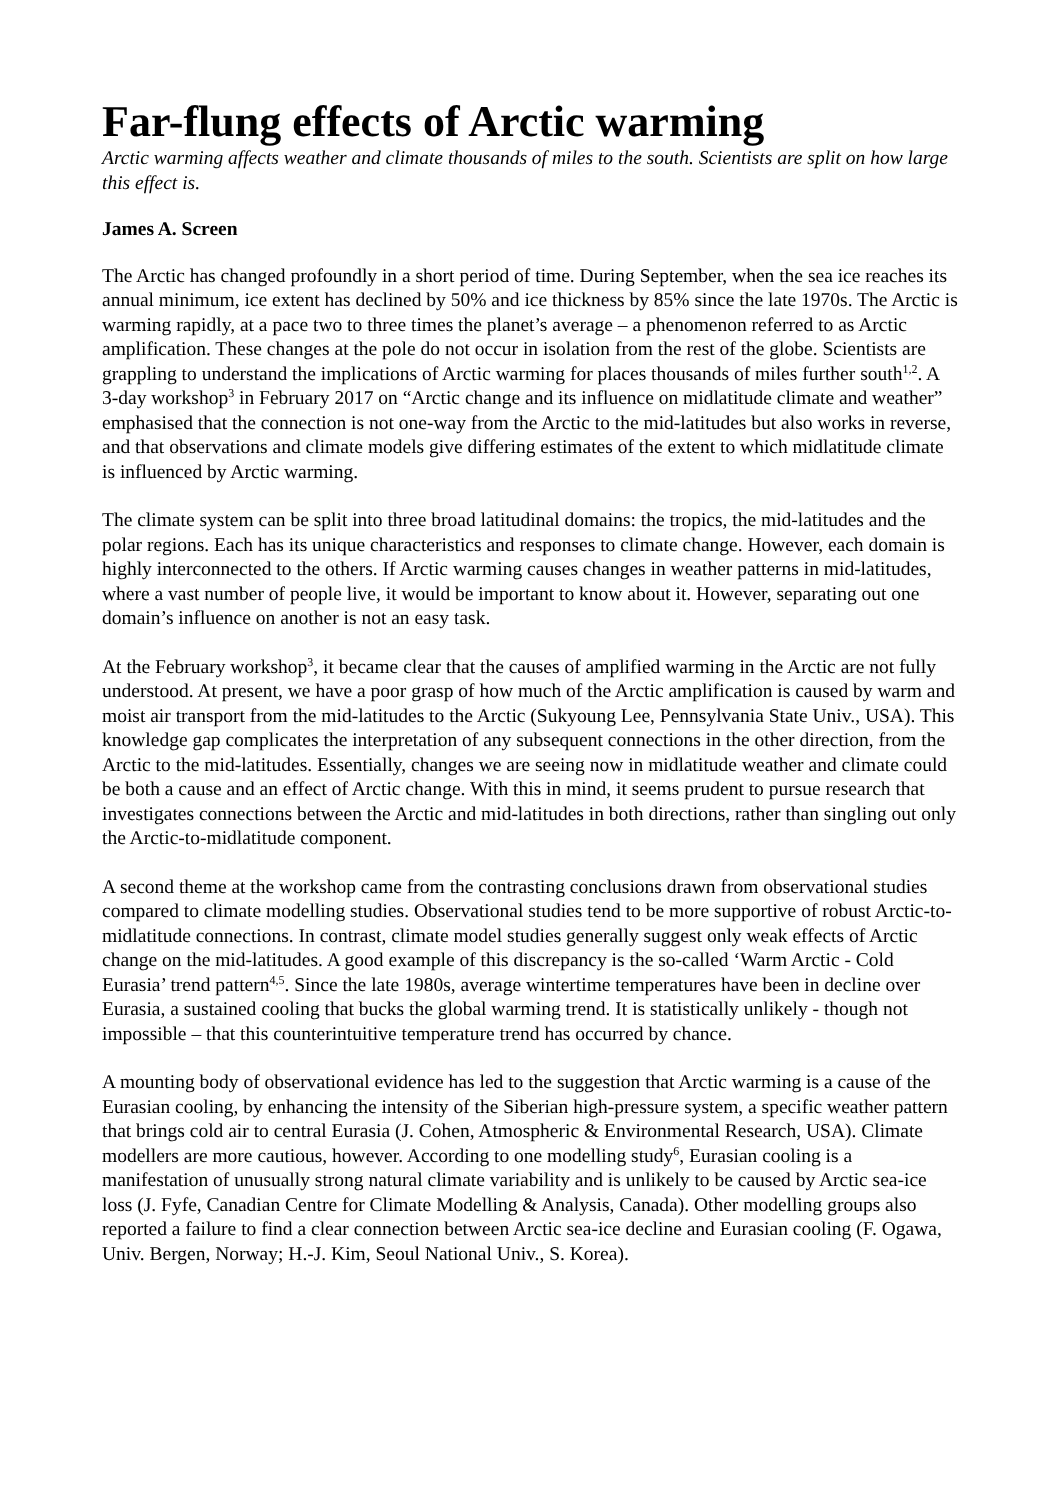Far-flung effects of Arctic warming
Arctic warming affects weather and climate thousands of miles to the south. Scientists are split on how large this effect is.
James A. Screen
The Arctic has changed profoundly in a short period of time. During September, when the sea ice reaches its annual minimum, ice extent has declined by 50% and ice thickness by 85% since the late 1970s. The Arctic is warming rapidly, at a pace two to three times the planet’s average – a phenomenon referred to as Arctic amplification. These changes at the pole do not occur in isolation from the rest of the globe. Scientists are grappling to understand the implications of Arctic warming for places thousands of miles further south<sup>1,2</sup>. A 3-day workshop<sup>3</sup> in February 2017 on “Arctic change and its influence on midlatitude climate and weather” emphasised that the connection is not one-way from the Arctic to the mid-latitudes but also works in reverse, and that observations and climate models give differing estimates of the extent to which midlatitude climate is influenced by Arctic warming.
The climate system can be split into three broad latitudinal domains: the tropics, the mid-latitudes and the polar regions. Each has its unique characteristics and responses to climate change. However, each domain is highly interconnected to the others. If Arctic warming causes changes in weather patterns in mid-latitudes, where a vast number of people live, it would be important to know about it. However, separating out one domain’s influence on another is not an easy task.
At the February workshop<sup>3</sup>, it became clear that the causes of amplified warming in the Arctic are not fully understood. At present, we have a poor grasp of how much of the Arctic amplification is caused by warm and moist air transport from the mid-latitudes to the Arctic (Sukyoung Lee, Pennsylvania State Univ., USA). This knowledge gap complicates the interpretation of any subsequent connections in the other direction, from the Arctic to the mid-latitudes. Essentially, changes we are seeing now in midlatitude weather and climate could be both a cause and an effect of Arctic change. With this in mind, it seems prudent to pursue research that investigates connections between the Arctic and mid-latitudes in both directions, rather than singling out only the Arctic-to-midlatitude component.
A second theme at the workshop came from the contrasting conclusions drawn from observational studies compared to climate modelling studies. Observational studies tend to be more supportive of robust Arctic-to-midlatitude connections. In contrast, climate model studies generally suggest only weak effects of Arctic change on the mid-latitudes. A good example of this discrepancy is the so-called ‘Warm Arctic - Cold Eurasia’ trend pattern<sup>4,5</sup>. Since the late 1980s, average wintertime temperatures have been in decline over Eurasia, a sustained cooling that bucks the global warming trend. It is statistically unlikely - though not impossible – that this counterintuitive temperature trend has occurred by chance.
A mounting body of observational evidence has led to the suggestion that Arctic warming is a cause of the Eurasian cooling, by enhancing the intensity of the Siberian high-pressure system, a specific weather pattern that brings cold air to central Eurasia (J. Cohen, Atmospheric & Environmental Research, USA). Climate modellers are more cautious, however. According to one modelling study<sup>6</sup>, Eurasian cooling is a manifestation of unusually strong natural climate variability and is unlikely to be caused by Arctic sea-ice loss (J. Fyfe, Canadian Centre for Climate Modelling & Analysis, Canada). Other modelling groups also reported a failure to find a clear connection between Arctic sea-ice decline and Eurasian cooling (F. Ogawa, Univ. Bergen, Norway; H.-J. Kim, Seoul National Univ., S. Korea).